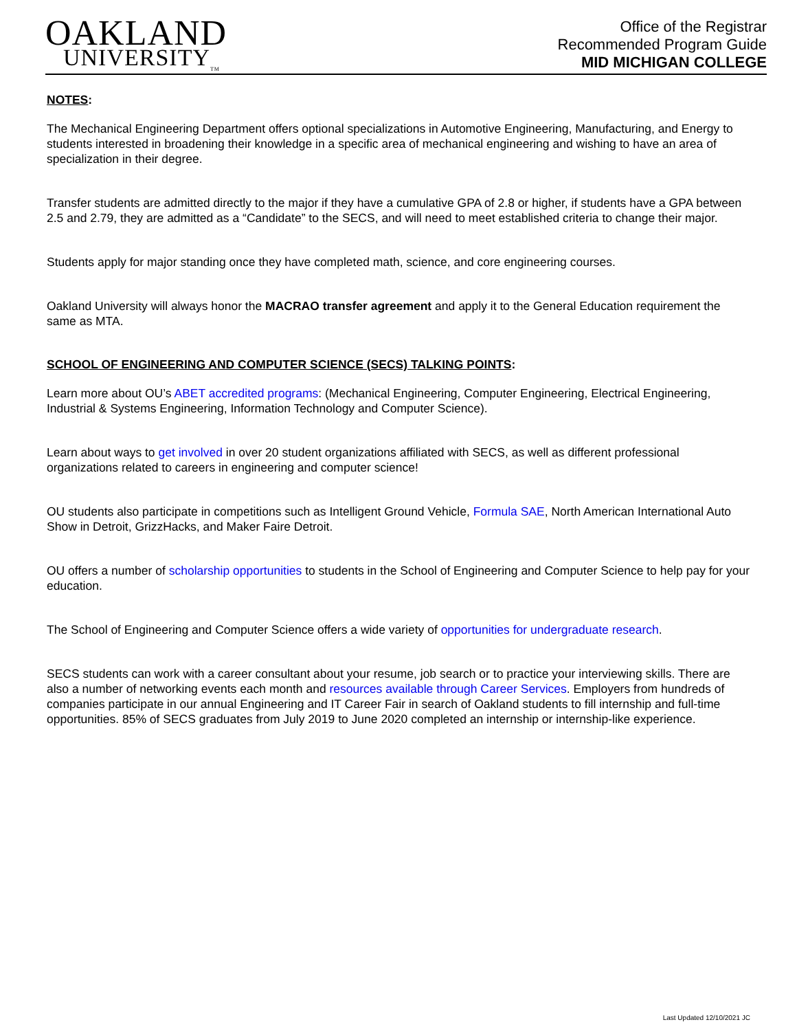OAKLAND
UNIVERSITY<sub>TM</sub>
Office of the Registrar
Recommended Program Guide
MID MICHIGAN COLLEGE
NOTES:
The Mechanical Engineering Department offers optional specializations in Automotive Engineering, Manufacturing, and Energy to students interested in broadening their knowledge in a specific area of mechanical engineering and wishing to have an area of specialization in their degree.
Transfer students are admitted directly to the major if they have a cumulative GPA of 2.8 or higher, if students have a GPA between 2.5 and 2.79, they are admitted as a “Candidate” to the SECS, and will need to meet established criteria to change their major.
Students apply for major standing once they have completed math, science, and core engineering courses.
Oakland University will always honor the MACRAO transfer agreement and apply it to the General Education requirement the same as MTA.
SCHOOL OF ENGINEERING AND COMPUTER SCIENCE (SECS) TALKING POINTS:
Learn more about OU’s ABET accredited programs: (Mechanical Engineering, Computer Engineering, Electrical Engineering, Industrial & Systems Engineering, Information Technology and Computer Science).
Learn about ways to get involved in over 20 student organizations affiliated with SECS, as well as different professional organizations related to careers in engineering and computer science!
OU students also participate in competitions such as Intelligent Ground Vehicle, Formula SAE, North American International Auto Show in Detroit, GrizzHacks, and Maker Faire Detroit.
OU offers a number of scholarship opportunities to students in the School of Engineering and Computer Science to help pay for your education.
The School of Engineering and Computer Science offers a wide variety of opportunities for undergraduate research.
SECS students can work with a career consultant about your resume, job search or to practice your interviewing skills. There are also a number of networking events each month and resources available through Career Services. Employers from hundreds of companies participate in our annual Engineering and IT Career Fair in search of Oakland students to fill internship and full-time opportunities. 85% of SECS graduates from July 2019 to June 2020 completed an internship or internship-like experience.
Last Updated 12/10/2021 JC